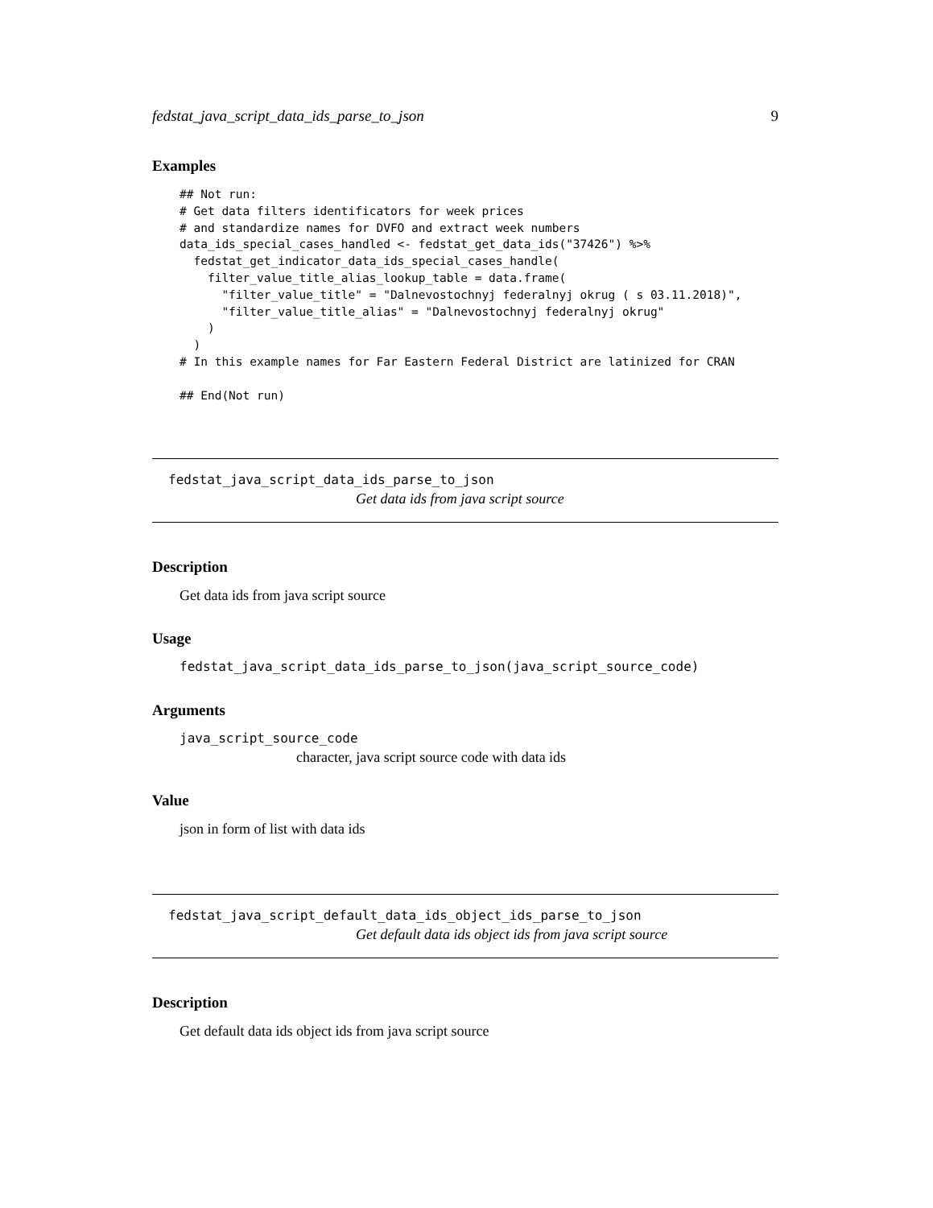fedstat_java_script_data_ids_parse_to_json 9
Examples
## Not run:
# Get data filters identificators for week prices
# and standardize names for DVFO and extract week numbers
data_ids_special_cases_handled <- fedstat_get_data_ids("37426") %>%
  fedstat_get_indicator_data_ids_special_cases_handle(
    filter_value_title_alias_lookup_table = data.frame(
      "filter_value_title" = "Dalnevostochnyj federalnyj okrug ( s 03.11.2018)",
      "filter_value_title_alias" = "Dalnevostochnyj federalnyj okrug"
    )
  )
# In this example names for Far Eastern Federal District are latinized for CRAN

## End(Not run)
fedstat_java_script_data_ids_parse_to_json
Get data ids from java script source
Description
Get data ids from java script source
Usage
fedstat_java_script_data_ids_parse_to_json(java_script_source_code)
Arguments
java_script_source_code
character, java script source code with data ids
Value
json in form of list with data ids
fedstat_java_script_default_data_ids_object_ids_parse_to_json
Get default data ids object ids from java script source
Description
Get default data ids object ids from java script source